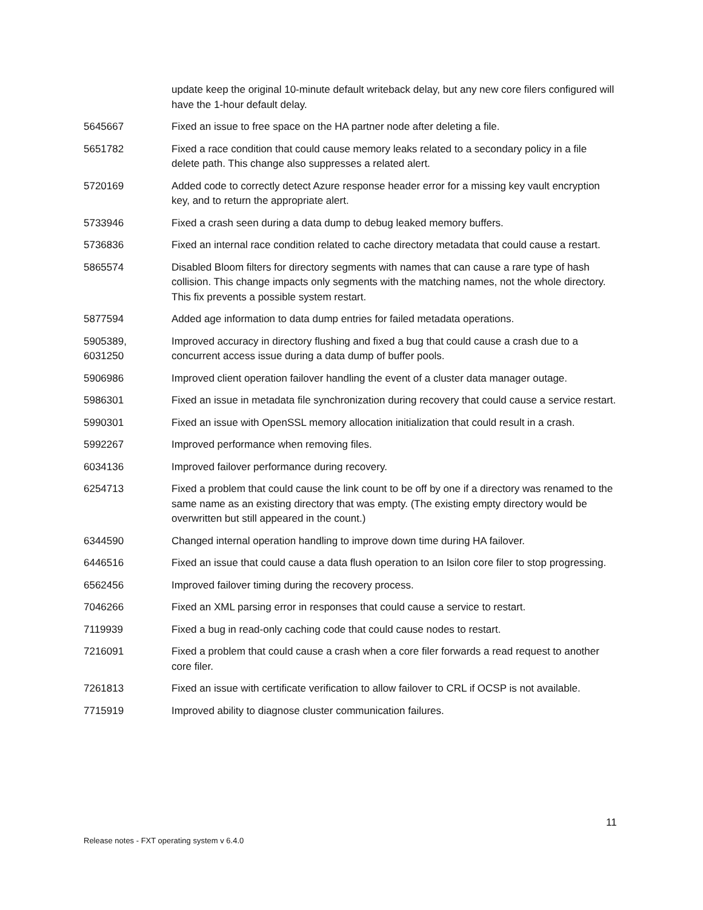| | update keep the original 10-minute default writeback delay, but any new core filers configured will have the 1-hour default delay. |
| 5645667 | Fixed an issue to free space on the HA partner node after deleting a file. |
| 5651782 | Fixed a race condition that could cause memory leaks related to a secondary policy in a file delete path. This change also suppresses a related alert. |
| 5720169 | Added code to correctly detect Azure response header error for a missing key vault encryption key, and to return the appropriate alert. |
| 5733946 | Fixed a crash seen during a data dump to debug leaked memory buffers. |
| 5736836 | Fixed an internal race condition related to cache directory metadata that could cause a restart. |
| 5865574 | Disabled Bloom filters for directory segments with names that can cause a rare type of hash collision. This change impacts only segments with the matching names, not the whole directory. This fix prevents a possible system restart. |
| 5877594 | Added age information to data dump entries for failed metadata operations. |
| 5905389, 6031250 | Improved accuracy in directory flushing and fixed a bug that could cause a crash due to a concurrent access issue during a data dump of buffer pools. |
| 5906986 | Improved client operation failover handling the event of a cluster data manager outage. |
| 5986301 | Fixed an issue in metadata file synchronization during recovery that could cause a service restart. |
| 5990301 | Fixed an issue with OpenSSL memory allocation initialization that could result in a crash. |
| 5992267 | Improved performance when removing files. |
| 6034136 | Improved failover performance during recovery. |
| 6254713 | Fixed a problem that could cause the link count to be off by one if a directory was renamed to the same name as an existing directory that was empty. (The existing empty directory would be overwritten but still appeared in the count.) |
| 6344590 | Changed internal operation handling to improve down time during HA failover. |
| 6446516 | Fixed an issue that could cause a data flush operation to an Isilon core filer to stop progressing. |
| 6562456 | Improved failover timing during the recovery process. |
| 7046266 | Fixed an XML parsing error in responses that could cause a service to restart. |
| 7119939 | Fixed a bug in read-only caching code that could cause nodes to restart. |
| 7216091 | Fixed a problem that could cause a crash when a core filer forwards a read request to another core filer. |
| 7261813 | Fixed an issue with certificate verification to allow failover to CRL if OCSP is not available. |
| 7715919 | Improved ability to diagnose cluster communication failures. |
11
Release notes - FXT operating system v 6.4.0